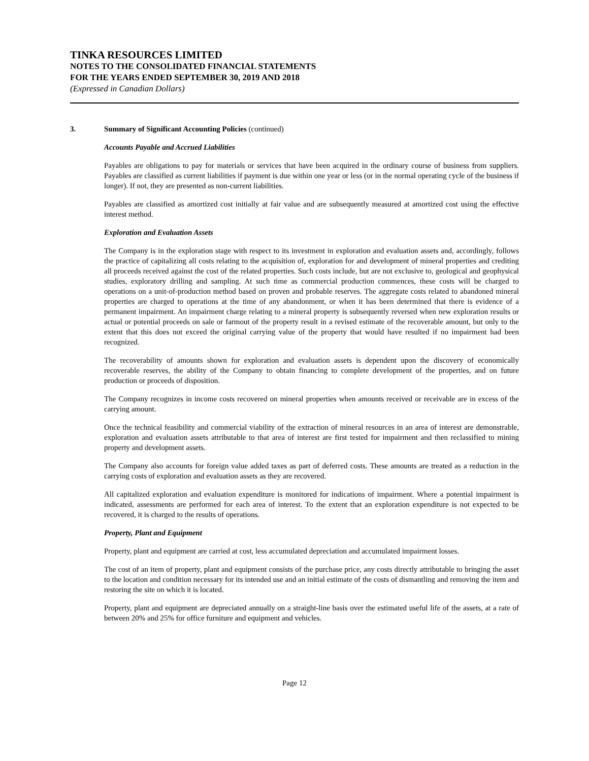TINKA RESOURCES LIMITED
NOTES TO THE CONSOLIDATED FINANCIAL STATEMENTS
FOR THE YEARS ENDED SEPTEMBER 30, 2019 AND 2018
(Expressed in Canadian Dollars)
3. Summary of Significant Accounting Policies (continued)
Accounts Payable and Accrued Liabilities
Payables are obligations to pay for materials or services that have been acquired in the ordinary course of business from suppliers. Payables are classified as current liabilities if payment is due within one year or less (or in the normal operating cycle of the business if longer). If not, they are presented as non-current liabilities.
Payables are classified as amortized cost initially at fair value and are subsequently measured at amortized cost using the effective interest method.
Exploration and Evaluation Assets
The Company is in the exploration stage with respect to its investment in exploration and evaluation assets and, accordingly, follows the practice of capitalizing all costs relating to the acquisition of, exploration for and development of mineral properties and crediting all proceeds received against the cost of the related properties. Such costs include, but are not exclusive to, geological and geophysical studies, exploratory drilling and sampling. At such time as commercial production commences, these costs will be charged to operations on a unit-of-production method based on proven and probable reserves. The aggregate costs related to abandoned mineral properties are charged to operations at the time of any abandonment, or when it has been determined that there is evidence of a permanent impairment. An impairment charge relating to a mineral property is subsequently reversed when new exploration results or actual or potential proceeds on sale or farmout of the property result in a revised estimate of the recoverable amount, but only to the extent that this does not exceed the original carrying value of the property that would have resulted if no impairment had been recognized.
The recoverability of amounts shown for exploration and evaluation assets is dependent upon the discovery of economically recoverable reserves, the ability of the Company to obtain financing to complete development of the properties, and on future production or proceeds of disposition.
The Company recognizes in income costs recovered on mineral properties when amounts received or receivable are in excess of the carrying amount.
Once the technical feasibility and commercial viability of the extraction of mineral resources in an area of interest are demonstrable, exploration and evaluation assets attributable to that area of interest are first tested for impairment and then reclassified to mining property and development assets.
The Company also accounts for foreign value added taxes as part of deferred costs. These amounts are treated as a reduction in the carrying costs of exploration and evaluation assets as they are recovered.
All capitalized exploration and evaluation expenditure is monitored for indications of impairment. Where a potential impairment is indicated, assessments are performed for each area of interest. To the extent that an exploration expenditure is not expected to be recovered, it is charged to the results of operations.
Property, Plant and Equipment
Property, plant and equipment are carried at cost, less accumulated depreciation and accumulated impairment losses.
The cost of an item of property, plant and equipment consists of the purchase price, any costs directly attributable to bringing the asset to the location and condition necessary for its intended use and an initial estimate of the costs of dismantling and removing the item and restoring the site on which it is located.
Property, plant and equipment are depreciated annually on a straight-line basis over the estimated useful life of the assets, at a rate of between 20% and 25% for office furniture and equipment and vehicles.
Page 12